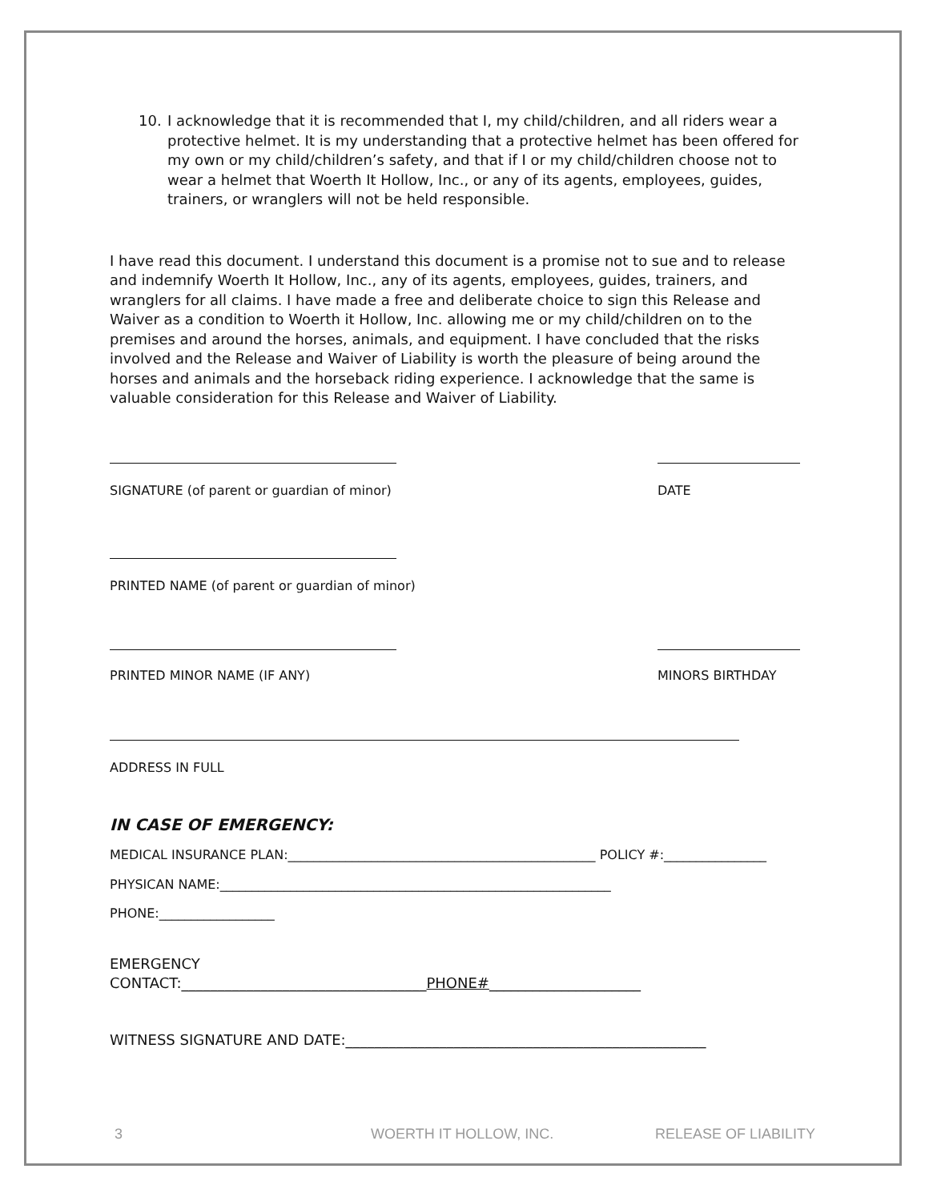10. I acknowledge that it is recommended that I, my child/children, and all riders wear a protective helmet. It is my understanding that a protective helmet has been offered for my own or my child/children’s safety, and that if I or my child/children choose not to wear a helmet that Woerth It Hollow, Inc., or any of its agents, employees, guides, trainers, or wranglers will not be held responsible.
I have read this document. I understand this document is a promise not to sue and to release and indemnify Woerth It Hollow, Inc., any of its agents, employees, guides, trainers, and wranglers for all claims. I have made a free and deliberate choice to sign this Release and Waiver as a condition to Woerth it Hollow, Inc. allowing me or my child/children on to the premises and around the horses, animals, and equipment. I have concluded that the risks involved and the Release and Waiver of Liability is worth the pleasure of being around the horses and animals and the horseback riding experience. I acknowledge that the same is valuable consideration for this Release and Waiver of Liability.
SIGNATURE (of parent or guardian of minor) DATE
PRINTED NAME (of parent or guardian of minor)
PRINTED MINOR NAME (IF ANY) MINORS BIRTHDAY
ADDRESS IN FULL
IN CASE OF EMERGENCY:
MEDICAL INSURANCE PLAN:________________________________________________ POLICY #:________________
PHYSICAN NAME:_____________________________________________________________
PHONE:__________________
EMERGENCY
CONTACT:__________________________________PHONE#_____________________
WITNESS SIGNATURE AND DATE:__________________________________________________
3 WOERTH IT HOLLOW, INC. RELEASE OF LIABILITY